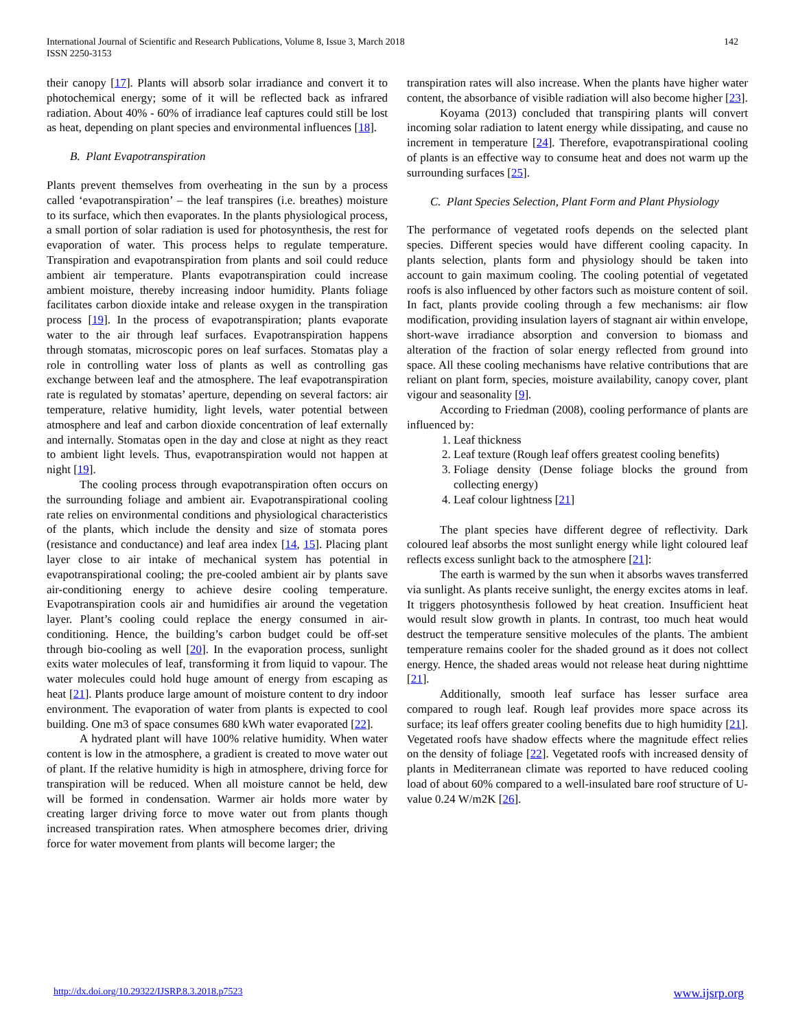International Journal of Scientific and Research Publications, Volume 8, Issue 3, March 2018
ISSN 2250-3153
142
their canopy [17]. Plants will absorb solar irradiance and convert it to photochemical energy; some of it will be reflected back as infrared radiation. About 40% - 60% of irradiance leaf captures could still be lost as heat, depending on plant species and environmental influences [18].
B. Plant Evapotranspiration
Plants prevent themselves from overheating in the sun by a process called ‘evapotranspiration’ – the leaf transpires (i.e. breathes) moisture to its surface, which then evaporates. In the plants physiological process, a small portion of solar radiation is used for photosynthesis, the rest for evaporation of water. This process helps to regulate temperature. Transpiration and evapotranspiration from plants and soil could reduce ambient air temperature. Plants evapotranspiration could increase ambient moisture, thereby increasing indoor humidity. Plants foliage facilitates carbon dioxide intake and release oxygen in the transpiration process [19]. In the process of evapotranspiration; plants evaporate water to the air through leaf surfaces. Evapotranspiration happens through stomatas, microscopic pores on leaf surfaces. Stomatas play a role in controlling water loss of plants as well as controlling gas exchange between leaf and the atmosphere. The leaf evapotranspiration rate is regulated by stomatas’ aperture, depending on several factors: air temperature, relative humidity, light levels, water potential between atmosphere and leaf and carbon dioxide concentration of leaf externally and internally. Stomatas open in the day and close at night as they react to ambient light levels. Thus, evapotranspiration would not happen at night [19].
The cooling process through evapotranspiration often occurs on the surrounding foliage and ambient air. Evapotranspirational cooling rate relies on environmental conditions and physiological characteristics of the plants, which include the density and size of stomata pores (resistance and conductance) and leaf area index [14, 15]. Placing plant layer close to air intake of mechanical system has potential in evapotranspirational cooling; the pre-cooled ambient air by plants save air-conditioning energy to achieve desire cooling temperature. Evapotranspiration cools air and humidifies air around the vegetation layer. Plant’s cooling could replace the energy consumed in air-conditioning. Hence, the building’s carbon budget could be off-set through bio-cooling as well [20]. In the evaporation process, sunlight exits water molecules of leaf, transforming it from liquid to vapour. The water molecules could hold huge amount of energy from escaping as heat [21]. Plants produce large amount of moisture content to dry indoor environment. The evaporation of water from plants is expected to cool building. One m3 of space consumes 680 kWh water evaporated [22].
A hydrated plant will have 100% relative humidity. When water content is low in the atmosphere, a gradient is created to move water out of plant. If the relative humidity is high in atmosphere, driving force for transpiration will be reduced. When all moisture cannot be held, dew will be formed in condensation. Warmer air holds more water by creating larger driving force to move water out from plants though increased transpiration rates. When atmosphere becomes drier, driving force for water movement from plants will become larger; the
transpiration rates will also increase. When the plants have higher water content, the absorbance of visible radiation will also become higher [23].
Koyama (2013) concluded that transpiring plants will convert incoming solar radiation to latent energy while dissipating, and cause no increment in temperature [24]. Therefore, evapotranspirational cooling of plants is an effective way to consume heat and does not warm up the surrounding surfaces [25].
C. Plant Species Selection, Plant Form and Plant Physiology
The performance of vegetated roofs depends on the selected plant species. Different species would have different cooling capacity. In plants selection, plants form and physiology should be taken into account to gain maximum cooling. The cooling potential of vegetated roofs is also influenced by other factors such as moisture content of soil. In fact, plants provide cooling through a few mechanisms: air flow modification, providing insulation layers of stagnant air within envelope, short-wave irradiance absorption and conversion to biomass and alteration of the fraction of solar energy reflected from ground into space. All these cooling mechanisms have relative contributions that are reliant on plant form, species, moisture availability, canopy cover, plant vigour and seasonality [9].
According to Friedman (2008), cooling performance of plants are influenced by:
1. Leaf thickness
2. Leaf texture (Rough leaf offers greatest cooling benefits)
3. Foliage density (Dense foliage blocks the ground from collecting energy)
4. Leaf colour lightness [21]
The plant species have different degree of reflectivity. Dark coloured leaf absorbs the most sunlight energy while light coloured leaf reflects excess sunlight back to the atmosphere [21]:
The earth is warmed by the sun when it absorbs waves transferred via sunlight. As plants receive sunlight, the energy excites atoms in leaf. It triggers photosynthesis followed by heat creation. Insufficient heat would result slow growth in plants. In contrast, too much heat would destruct the temperature sensitive molecules of the plants. The ambient temperature remains cooler for the shaded ground as it does not collect energy. Hence, the shaded areas would not release heat during nighttime [21].
Additionally, smooth leaf surface has lesser surface area compared to rough leaf. Rough leaf provides more space across its surface; its leaf offers greater cooling benefits due to high humidity [21]. Vegetated roofs have shadow effects where the magnitude effect relies on the density of foliage [22]. Vegetated roofs with increased density of plants in Mediterranean climate was reported to have reduced cooling load of about 60% compared to a well-insulated bare roof structure of U-value 0.24 W/m2K [26].
http://dx.doi.org/10.29322/IJSRP.8.3.2018.p7523 www.ijsrp.org